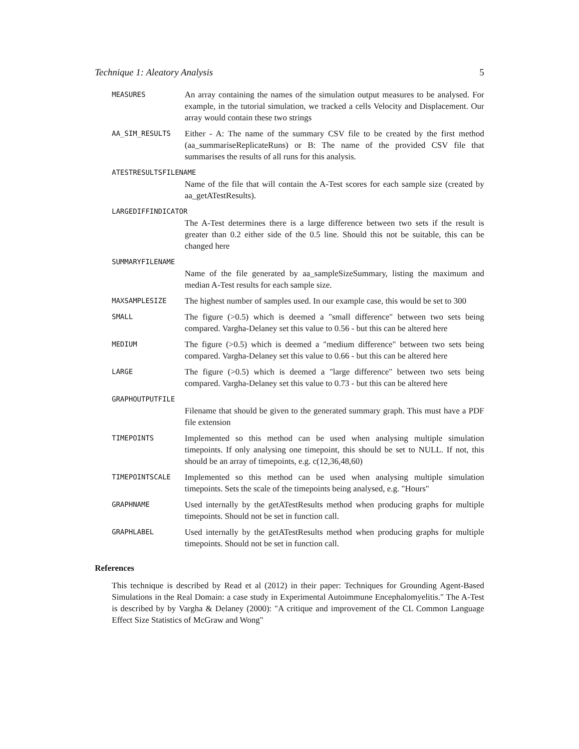Technique 1: Aleatory Analysis 5
MEASURES
An array containing the names of the simulation output measures to be analysed. For example, in the tutorial simulation, we tracked a cells Velocity and Displacement. Our array would contain these two strings
AA_SIM_RESULTS
Either - A: The name of the summary CSV file to be created by the first method (aa_summariseReplicateRuns) or B: The name of the provided CSV file that summarises the results of all runs for this analysis.
ATESTRESULTSFILENAME
Name of the file that will contain the A-Test scores for each sample size (created by aa_getATestResults).
LARGEDIFFINDICATOR
The A-Test determines there is a large difference between two sets if the result is greater than 0.2 either side of the 0.5 line. Should this not be suitable, this can be changed here
SUMMARYFILENAME
Name of the file generated by aa_sampleSizeSummary, listing the maximum and median A-Test results for each sample size.
MAXSAMPLESIZE
The highest number of samples used. In our example case, this would be set to 300
SMALL
The figure (>0.5) which is deemed a "small difference" between two sets being compared. Vargha-Delaney set this value to 0.56 - but this can be altered here
MEDIUM
The figure (>0.5) which is deemed a "medium difference" between two sets being compared. Vargha-Delaney set this value to 0.66 - but this can be altered here
LARGE
The figure (>0.5) which is deemed a "large difference" between two sets being compared. Vargha-Delaney set this value to 0.73 - but this can be altered here
GRAPHOUTPUTFILE
Filename that should be given to the generated summary graph. This must have a PDF file extension
TIMEPOINTS
Implemented so this method can be used when analysing multiple simulation timepoints. If only analysing one timepoint, this should be set to NULL. If not, this should be an array of timepoints, e.g. c(12,36,48,60)
TIMEPOINTSCALE
Implemented so this method can be used when analysing multiple simulation timepoints. Sets the scale of the timepoints being analysed, e.g. "Hours"
GRAPHNAME
Used internally by the getATestResults method when producing graphs for multiple timepoints. Should not be set in function call.
GRAPHLABEL
Used internally by the getATestResults method when producing graphs for multiple timepoints. Should not be set in function call.
References
This technique is described by Read et al (2012) in their paper: Techniques for Grounding Agent-Based Simulations in the Real Domain: a case study in Experimental Autoimmune Encephalomyelitis." The A-Test is described by by Vargha & Delaney (2000): "A critique and improvement of the CL Common Language Effect Size Statistics of McGraw and Wong"